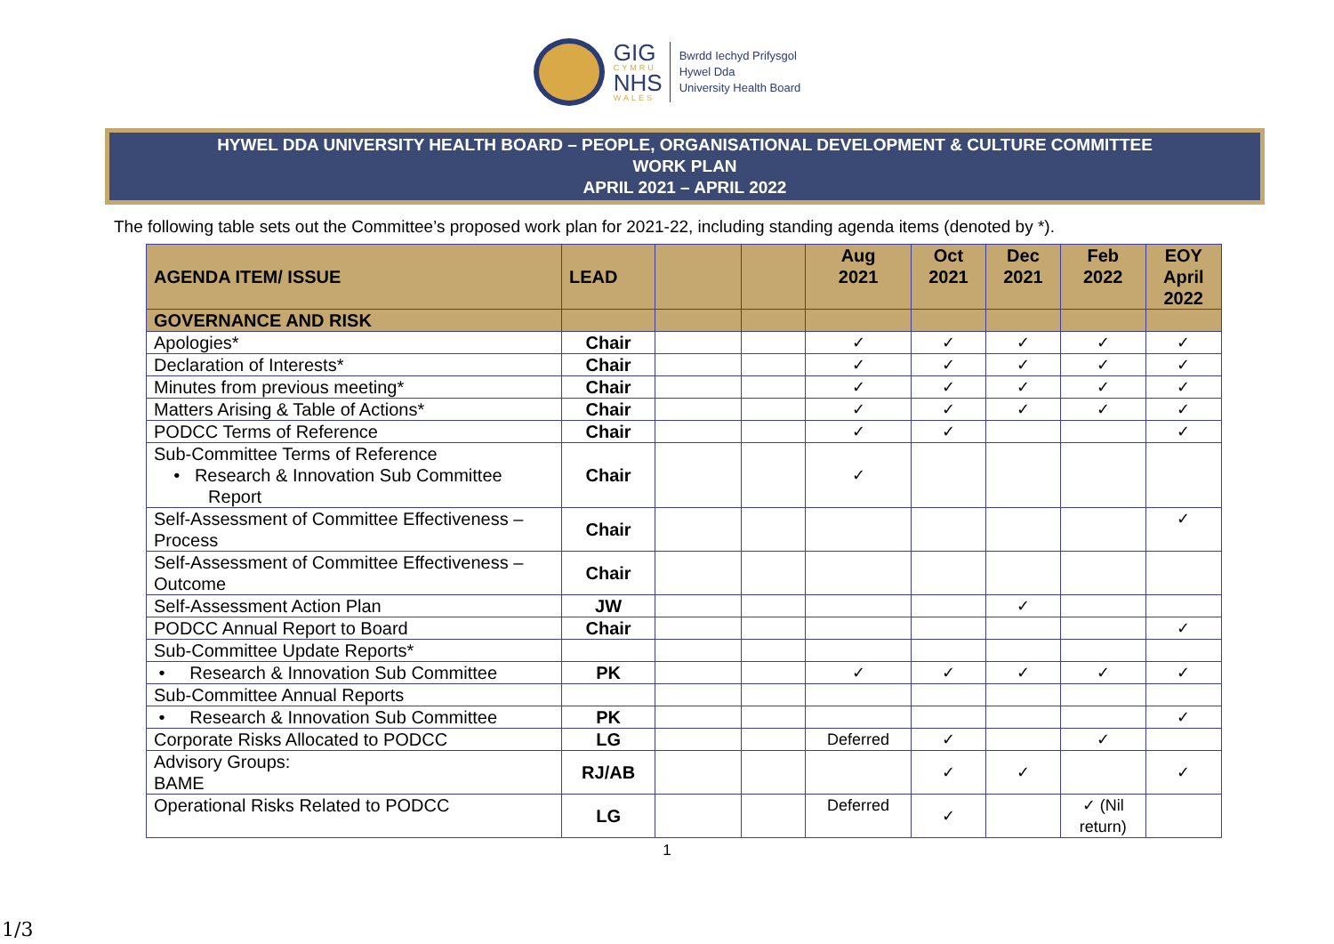GIG
CYMRU
NHS
WALES
Bwrdd Iechyd Prifysgol
Hywel Dda
University Health Board
HYWEL DDA UNIVERSITY HEALTH BOARD – PEOPLE, ORGANISATIONAL DEVELOPMENT & CULTURE COMMITTEE
WORK PLAN
APRIL 2021 – APRIL 2022
The following table sets out the Committee’s proposed work plan for 2021-22, including standing agenda items (denoted by *).
| AGENDA ITEM/ ISSUE | LEAD | | | Aug 2021 | Oct 2021 | Dec 2021 | Feb 2022 | EOY April 2022 |
| --- | --- | --- | --- | --- | --- | --- | --- | --- |
| GOVERNANCE AND RISK | | | | | | | | |
| Apologies* | Chair | | | ✓ | ✓ | ✓ | ✓ | ✓ |
| Declaration of Interests* | Chair | | | ✓ | ✓ | ✓ | ✓ | ✓ |
| Minutes from previous meeting* | Chair | | | ✓ | ✓ | ✓ | ✓ | ✓ |
| Matters Arising & Table of Actions* | Chair | | | ✓ | ✓ | ✓ | ✓ | ✓ |
| PODCC Terms of Reference | Chair | | | ✓ | ✓ | | | ✓ |
| Sub-Committee Terms of Reference • Research & Innovation Sub Committee Report | Chair | | | ✓ | | | | |
| Self-Assessment of Committee Effectiveness – Process | Chair | | | | | | | ✓ |
| Self-Assessment of Committee Effectiveness – Outcome | Chair | | | | | | | |
| Self-Assessment Action Plan | JW | | | | | ✓ | | |
| PODCC Annual Report to Board | Chair | | | | | | | ✓ |
| Sub-Committee Update Reports* | | | | | | | | |
| • Research & Innovation Sub Committee | PK | | | ✓ | ✓ | ✓ | ✓ | ✓ |
| Sub-Committee Annual Reports | | | | | | | | |
| • Research & Innovation Sub Committee | PK | | | | | | | ✓ |
| Corporate Risks Allocated to PODCC | LG | | | Deferred | ✓ | | ✓ | |
| Advisory Groups: BAME | RJ/AB | | | | ✓ | ✓ | | ✓ |
| Operational Risks Related to PODCC | LG | | | Deferred | ✓ | | ✓ (Nil return) | |
1
1/3